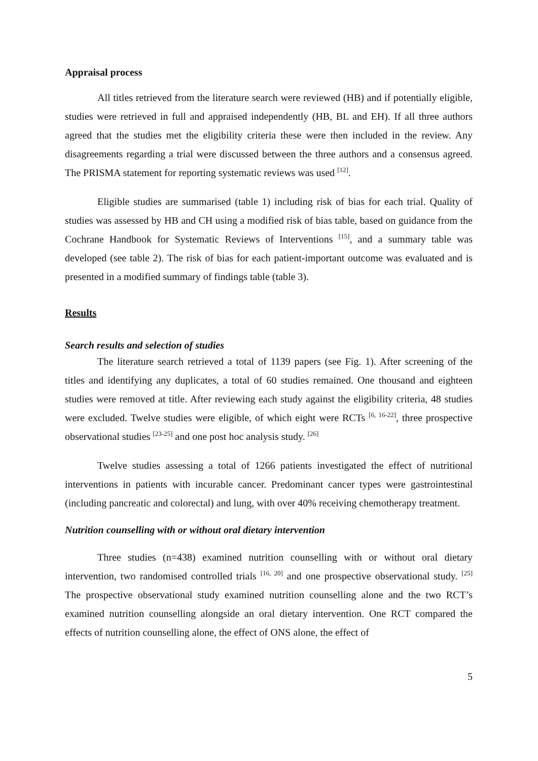Appraisal process
All titles retrieved from the literature search were reviewed (HB) and if potentially eligible, studies were retrieved in full and appraised independently (HB, BL and EH). If all three authors agreed that the studies met the eligibility criteria these were then included in the review. Any disagreements regarding a trial were discussed between the three authors and a consensus agreed. The PRISMA statement for reporting systematic reviews was used <sup>[12]</sup>.
Eligible studies are summarised (table 1) including risk of bias for each trial. Quality of studies was assessed by HB and CH using a modified risk of bias table, based on guidance from the Cochrane Handbook for Systematic Reviews of Interventions <sup>[15]</sup>, and a summary table was developed (see table 2). The risk of bias for each patient-important outcome was evaluated and is presented in a modified summary of findings table (table 3).
Results
Search results and selection of studies
The literature search retrieved a total of 1139 papers (see Fig. 1). After screening of the titles and identifying any duplicates, a total of 60 studies remained. One thousand and eighteen studies were removed at title. After reviewing each study against the eligibility criteria, 48 studies were excluded. Twelve studies were eligible, of which eight were RCTs <sup>[6, 16-22]</sup>, three prospective observational studies <sup>[23-25]</sup> and one post hoc analysis study. <sup>[26]</sup>
Twelve studies assessing a total of 1266 patients investigated the effect of nutritional interventions in patients with incurable cancer. Predominant cancer types were gastrointestinal (including pancreatic and colorectal) and lung, with over 40% receiving chemotherapy treatment.
Nutrition counselling with or without oral dietary intervention
Three studies (n=438) examined nutrition counselling with or without oral dietary intervention, two randomised controlled trials <sup>[16, 20]</sup> and one prospective observational study. <sup>[25]</sup> The prospective observational study examined nutrition counselling alone and the two RCT’s examined nutrition counselling alongside an oral dietary intervention. One RCT compared the effects of nutrition counselling alone, the effect of ONS alone, the effect of
5